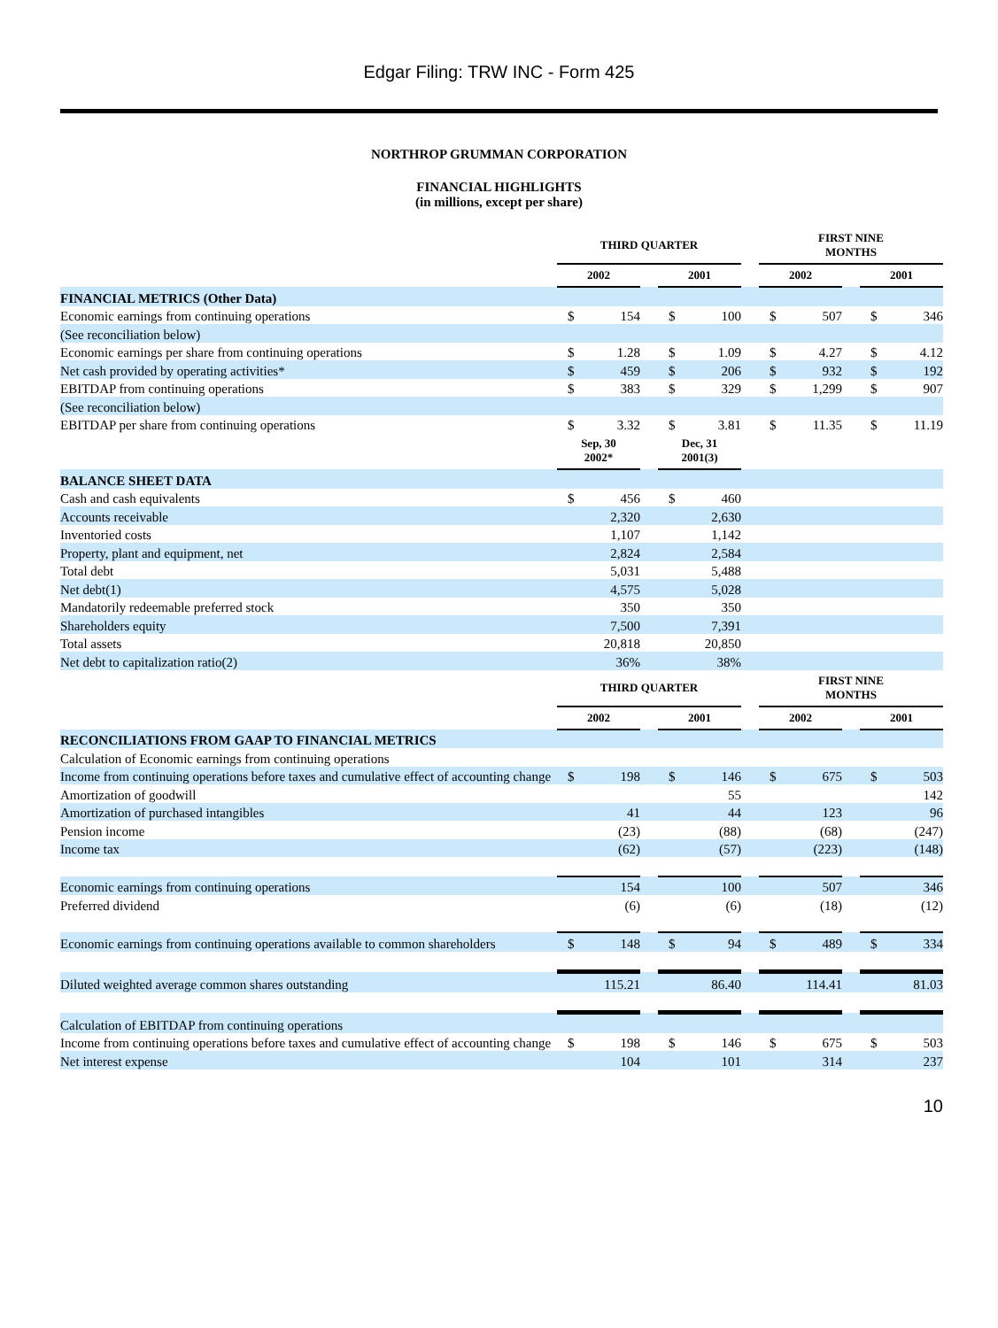Edgar Filing: TRW INC - Form 425
NORTHROP GRUMMAN CORPORATION
FINANCIAL HIGHLIGHTS
(in millions, except per share)
| | THIRD QUARTER | | | | | | FIRST NINE MONTHS | | | | |
| | 2002 | | | 2001 | | | 2002 | | | 2001 | |
| FINANCIAL METRICS (Other Data) | | | | | | | | | | | |
| Economic earnings from continuing operations | $ | 154 | | $ | 100 | | $ | 507 | | $ | 346 |
| (See reconciliation below) | | | | | | | | | | | |
| Economic earnings per share from continuing operations | $ | 1.28 | | $ | 1.09 | | $ | 4.27 | | $ | 4.12 |
| Net cash provided by operating activities* | $ | 459 | | $ | 206 | | $ | 932 | | $ | 192 |
| EBITDAP from continuing operations | $ | 383 | | $ | 329 | | $ | 1,299 | | $ | 907 |
| (See reconciliation below) | | | | | | | | | | | |
| EBITDAP per share from continuing operations | $ | 3.32 | | $ | 3.81 | | $ | 11.35 | | $ | 11.19 |
| | Sep, 30 2002* | | | Dec, 31 2001(3) | | | | | | | |
| BALANCE SHEET DATA | | | | | | | | | | | |
| Cash and cash equivalents | $ | 456 | | $ | 460 | | | | | | |
| Accounts receivable | | 2,320 | | | 2,630 | | | | | | |
| Inventoried costs | | 1,107 | | | 1,142 | | | | | | |
| Property, plant and equipment, net | | 2,824 | | | 2,584 | | | | | | |
| Total debt | | 5,031 | | | 5,488 | | | | | | |
| Net debt(1) | | 4,575 | | | 5,028 | | | | | | |
| Mandatorily redeemable preferred stock | | 350 | | | 350 | | | | | | |
| Shareholders equity | | 7,500 | | | 7,391 | | | | | | |
| Total assets | | 20,818 | | | 20,850 | | | | | | |
| Net debt to capitalization ratio(2) | | 36% | | | 38% | | | | | | |
| | THIRD QUARTER | | | | | | FIRST NINE MONTHS | | | | |
| | 2002 | | | 2001 | | | 2002 | | | 2001 | |
| RECONCILIATIONS FROM GAAP TO FINANCIAL METRICS | | | | | | | | | | | |
| Calculation of Economic earnings from continuing operations | | | | | | | | | | | |
| Income from continuing operations before taxes and cumulative effect of accounting change | $ | 198 | | $ | 146 | | $ | 675 | | $ | 503 |
| Amortization of goodwill | | | | | 55 | | | | | | 142 |
| Amortization of purchased intangibles | | 41 | | | 44 | | | 123 | | | 96 |
| Pension income | | (23) | | | (88) | | | (68) | | | (247) |
| Income tax | | (62) | | | (57) | | | (223) | | | (148) |
| Economic earnings from continuing operations | | 154 | | | 100 | | | 507 | | | 346 |
| Preferred dividend | | (6) | | | (6) | | | (18) | | | (12) |
| Economic earnings from continuing operations available to common shareholders | $ | 148 | | $ | 94 | | $ | 489 | | $ | 334 |
| Diluted weighted average common shares outstanding | | 115.21 | | | 86.40 | | | 114.41 | | | 81.03 |
| Calculation of EBITDAP from continuing operations | | | | | | | | | | | |
| Income from continuing operations before taxes and cumulative effect of accounting change | $ | 198 | | $ | 146 | | $ | 675 | | $ | 503 |
| Net interest expense | | 104 | | | 101 | | | 314 | | | 237 |
10